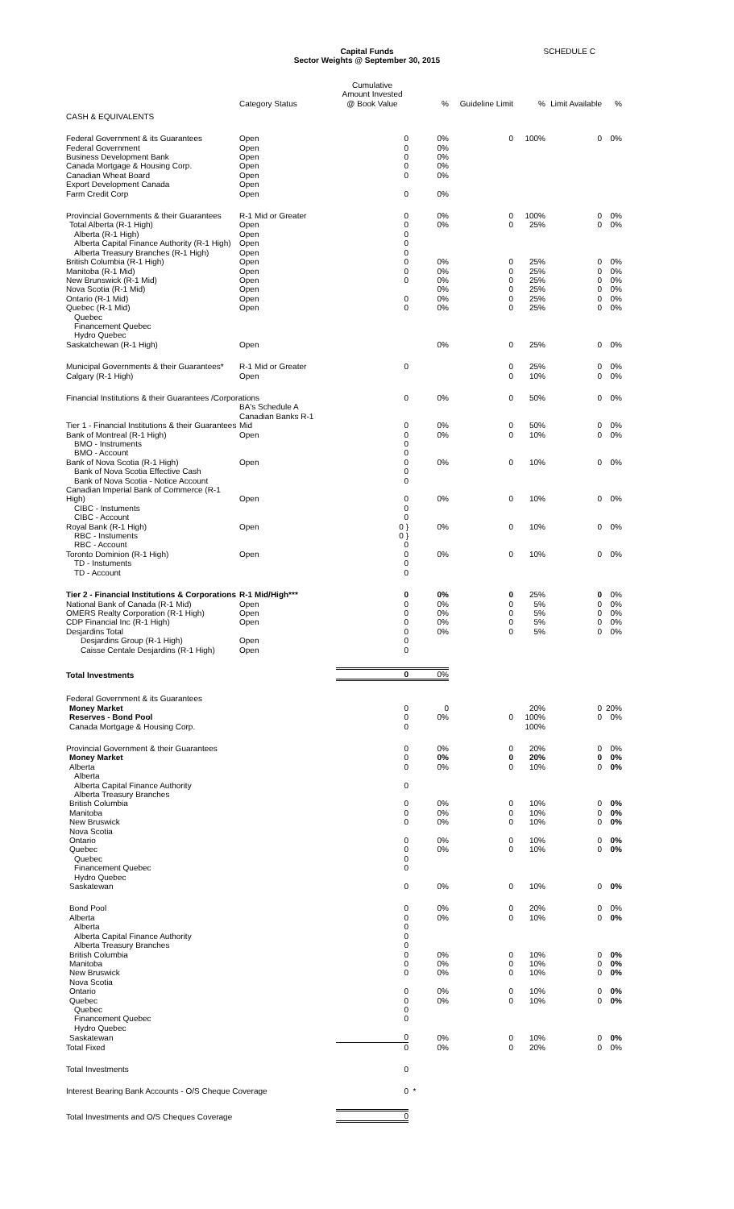Capital Funds
Sector Weights @ September 30, 2015
SCHEDULE C
| | Category Status | Cumulative Amount Invested @ Book Value | % | Guideline Limit | % | Limit Available | % |
| --- | --- | --- | --- | --- | --- | --- | --- |
| CASH & EQUIVALENTS | | | | | | | |
| Federal Government & its Guarantees | Open | 0 | 0% | 0 | 100% | 0 | 0% |
| Federal Government | Open | 0 | 0% | | | | |
| Business Development Bank | Open | 0 | 0% | | | | |
| Canada Mortgage & Housing Corp. | Open | 0 | 0% | | | | |
| Canadian Wheat Board | Open | 0 | 0% | | | | |
| Export Development Canada | Open | | | | | | |
| Farm Credit Corp | Open | 0 | 0% | | | | |
| Provincial Governments & their Guarantees | R-1 Mid or Greater | 0 | 0% | 0 | 100% | 0 | 0% |
| Total Alberta (R-1 High) | Open | 0 | 0% | 0 | 25% | 0 | 0% |
| Alberta (R-1 High) | Open | 0 | | | | | |
| Alberta Capital Finance Authority (R-1 High) | Open | 0 | | | | | |
| Alberta Treasury Branches (R-1 High) | Open | 0 | | | | | |
| British Columbia (R-1 High) | Open | 0 | 0% | 0 | 25% | 0 | 0% |
| Manitoba (R-1 Mid) | Open | 0 | 0% | 0 | 25% | 0 | 0% |
| New Brunswick (R-1 Mid) | Open | 0 | 0% | 0 | 25% | 0 | 0% |
| Nova Scotia (R-1 Mid) | Open | | 0% | 0 | 25% | 0 | 0% |
| Ontario (R-1 Mid) | Open | 0 | 0% | 0 | 25% | 0 | 0% |
| Quebec (R-1 Mid) | Open | 0 | 0% | 0 | 25% | 0 | 0% |
| Quebec | | | | | | | |
| Financement Quebec | | | | | | | |
| Hydro Quebec | | | | | | | |
| Saskatchewan (R-1 High) | Open | | 0% | 0 | 25% | 0 | 0% |
| Municipal Governments & their Guarantees* | R-1 Mid or Greater | 0 | | 0 | 25% | 0 | 0% |
| Calgary (R-1 High) | Open | | | 0 | 10% | 0 | 0% |
| Financial Institutions & their Guarantees /Corporations | | 0 | 0% | 0 | 50% | 0 | 0% |
| | BA's Schedule A Canadian Banks R-1 | | | | | | |
| Tier 1 - Financial Institutions & their Guarantees | Mid | 0 | 0% | 0 | 50% | 0 | 0% |
| Bank of Montreal (R-1 High) | Open | 0 | 0% | 0 | 10% | 0 | 0% |
| BMO - Instruments | | 0 | | | | | |
| BMO - Account | | 0 | | | | | |
| Bank of Nova Scotia (R-1 High) | Open | 0 | 0% | 0 | 10% | 0 | 0% |
| Bank of Nova Scotia Effective Cash | | 0 | | | | | |
| Bank of Nova Scotia - Notice Account | | 0 | | | | | |
| Canadian Imperial Bank of Commerce (R-1 High) | Open | 0 | 0% | 0 | 10% | 0 | 0% |
| CIBC - Instuments | | 0 | | | | | |
| CIBC - Account | | 0 | | | | | |
| Royal Bank (R-1 High) | Open | 0 } | 0% | 0 | 10% | 0 | 0% |
| RBC - Instuments | | 0 } | | | | | |
| RBC - Account | | 0 | | | | | |
| Toronto Dominion (R-1 High) | Open | 0 | 0% | 0 | 10% | 0 | 0% |
| TD - Instuments | | 0 | | | | | |
| TD - Account | | 0 | | | | | |
| Tier 2 - Financial Institutions & Corporations | R-1 Mid/High*** | 0 | 0% | 0 | 25% | 0 | 0% |
| National Bank of Canada (R-1 Mid) | Open | 0 | 0% | 0 | 5% | 0 | 0% |
| OMERS Realty Corporation (R-1 High) | Open | 0 | 0% | 0 | 5% | 0 | 0% |
| CDP Financial Inc (R-1 High) | Open | 0 | 0% | 0 | 5% | 0 | 0% |
| Desjardins Total | | 0 | 0% | 0 | 5% | 0 | 0% |
| Desjardins Group (R-1 High) | Open | 0 | | | | | |
| Caisse Centale Desjardins (R-1 High) | Open | 0 | | | | | |
| Total Investments | | 0 | 0% | | | | |
| Federal Government & its Guarantees | | | | | | | |
| Money Market | | 0 | 0 | | 20% | 0 | 20% |
| Reserves - Bond Pool | | 0 | 0% | 0 | 100% | 0 | 0% |
| Canada Mortgage & Housing Corp. | | 0 | | | 100% | | |
| Provincial Government & their Guarantees | | 0 | 0% | 0 | 20% | 0 | 0% |
| Money Market | | 0 | 0% | 0 | 20% | 0 | 0% |
| Alberta | | 0 | 0% | 0 | 10% | 0 | 0% |
| Alberta | | | | | | | |
| Alberta Capital Finance Authority | | 0 | | | | | |
| Alberta Treasury Branches | | | | | | | |
| British Columbia | | 0 | 0% | 0 | 10% | 0 | 0% |
| Manitoba | | 0 | 0% | 0 | 10% | 0 | 0% |
| New Bruswick | | 0 | 0% | 0 | 10% | 0 | 0% |
| Nova Scotia | | | | | | | |
| Ontario | | 0 | 0% | 0 | 10% | 0 | 0% |
| Quebec | | 0 | 0% | 0 | 10% | 0 | 0% |
| Quebec | | 0 | | | | | |
| Financement Quebec | | 0 | | | | | |
| Hydro Quebec | | | | | | | |
| Saskatewan | | 0 | 0% | 0 | 10% | 0 | 0% |
| Bond Pool | | 0 | 0% | 0 | 20% | 0 | 0% |
| Alberta | | 0 | 0% | 0 | 10% | 0 | 0% |
| Alberta | | 0 | | | | | |
| Alberta Capital Finance Authority | | 0 | | | | | |
| Alberta Treasury Branches | | 0 | | | | | |
| British Columbia | | 0 | 0% | 0 | 10% | 0 | 0% |
| Manitoba | | 0 | 0% | 0 | 10% | 0 | 0% |
| New Bruswick | | 0 | 0% | 0 | 10% | 0 | 0% |
| Nova Scotia | | | | | | | |
| Ontario | | 0 | 0% | 0 | 10% | 0 | 0% |
| Quebec | | 0 | 0% | 0 | 10% | 0 | 0% |
| Quebec | | 0 | | | | | |
| Financement Quebec | | 0 | | | | | |
| Hydro Quebec | | | | | | | |
| Saskatewan | | 0 | 0% | 0 | 10% | 0 | 0% |
| Total Fixed | | 0 | 0% | 0 | 20% | 0 | 0% |
| Total Investments | | 0 | | | | | |
| Interest Bearing Bank Accounts - O/S Cheque Coverage | | 0 | * | | | | |
| Total Investments and O/S Cheques Coverage | | 0 | | | | | |